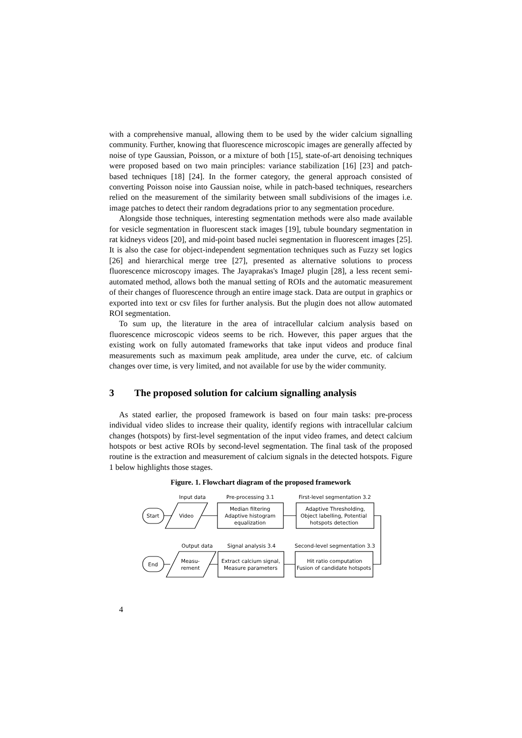with a comprehensive manual, allowing them to be used by the wider calcium signalling community. Further, knowing that fluorescence microscopic images are generally affected by noise of type Gaussian, Poisson, or a mixture of both [15], state-of-art denoising techniques were proposed based on two main principles: variance stabilization [16] [23] and patch-based techniques [18] [24]. In the former category, the general approach consisted of converting Poisson noise into Gaussian noise, while in patch-based techniques, researchers relied on the measurement of the similarity between small subdivisions of the images i.e. image patches to detect their random degradations prior to any segmentation procedure.
Alongside those techniques, interesting segmentation methods were also made available for vesicle segmentation in fluorescent stack images [19], tubule boundary segmentation in rat kidneys videos [20], and mid-point based nuclei segmentation in fluorescent images [25]. It is also the case for object-independent segmentation techniques such as Fuzzy set logics [26] and hierarchical merge tree [27], presented as alternative solutions to process fluorescence microscopy images. The Jayaprakas's ImageJ plugin [28], a less recent semi-automated method, allows both the manual setting of ROIs and the automatic measurement of their changes of fluorescence through an entire image stack. Data are output in graphics or exported into text or csv files for further analysis. But the plugin does not allow automated ROI segmentation.
To sum up, the literature in the area of intracellular calcium analysis based on fluorescence microscopic videos seems to be rich. However, this paper argues that the existing work on fully automated frameworks that take input videos and produce final measurements such as maximum peak amplitude, area under the curve, etc. of calcium changes over time, is very limited, and not available for use by the wider community.
3 The proposed solution for calcium signalling analysis
As stated earlier, the proposed framework is based on four main tasks: pre-process individual video slides to increase their quality, identify regions with intracellular calcium changes (hotspots) by first-level segmentation of the input video frames, and detect calcium hotspots or best active ROIs by second-level segmentation. The final task of the proposed routine is the extraction and measurement of calcium signals in the detected hotspots. Figure 1 below highlights those stages.
Figure. 1. Flowchart diagram of the proposed framework
Input data
Pre-processing 3.1
First-level segmentation 3.2
Start
Video
Median filtering
Adaptive histogram
equalization
Adaptive Thresholding,
Object labelling, Potential
hotspots detection
Output data
Signal analysis 3.4
Second-level segmentation 3.3
End
Measu-
rement
Extract calcium signal,
Measure parameters
Hit ratio computation
Fusion of candidate hotspots
4